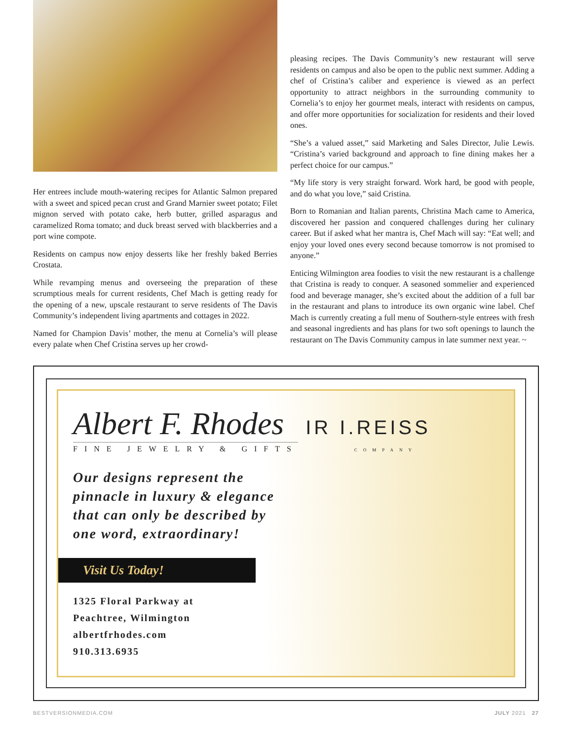Her entrees include mouth-watering recipes for Atlantic Salmon prepared with a sweet and spiced pecan crust and Grand Marnier sweet potato; Filet mignon served with potato cake, herb butter, grilled asparagus and caramelized Roma tomato; and duck breast served with blackberries and a port wine compote.
Residents on campus now enjoy desserts like her freshly baked Berries Crostata.
While revamping menus and overseeing the preparation of these scrumptious meals for current residents, Chef Mach is getting ready for the opening of a new, upscale restaurant to serve residents of The Davis Community’s independent living apartments and cottages in 2022.
Named for Champion Davis’ mother, the menu at Cornelia’s will please every palate when Chef Cristina serves up her crowd-
pleasing recipes. The Davis Community’s new restaurant will serve residents on campus and also be open to the public next summer. Adding a chef of Cristina’s caliber and experience is viewed as an perfect opportunity to attract neighbors in the surrounding community to Cornelia’s to enjoy her gourmet meals, interact with residents on campus, and offer more opportunities for socialization for residents and their loved ones.
“She’s a valued asset,” said Marketing and Sales Director, Julie Lewis. “Cristina’s varied background and approach to fine dining makes her a perfect choice for our campus.”
“My life story is very straight forward. Work hard, be good with people, and do what you love,” said Cristina.
Born to Romanian and Italian parents, Christina Mach came to America, discovered her passion and conquered challenges during her culinary career. But if asked what her mantra is, Chef Mach will say: “Eat well; and enjoy your loved ones every second because tomorrow is not promised to anyone.”
Enticing Wilmington area foodies to visit the new restaurant is a challenge that Cristina is ready to conquer. A seasoned sommelier and experienced food and beverage manager, she’s excited about the addition of a full bar in the restaurant and plans to introduce its own organic wine label. Chef Mach is currently creating a full menu of Southern-style entrees with fresh and seasonal ingredients and has plans for two soft openings to launch the restaurant on The Davis Community campus in late summer next year. ~
Albert F. Rhodes IR I.REISS
FINE JEWELRY & GIFTS COMPANY
Our designs represent the
pinnacle in luxury & elegance
that can only be described by
one word, extraordinary!
Visit Us Today!
1325 Floral Parkway at
Peachtree, Wilmington
albertfrhodes.com
910.313.6935
BESTVERSIONMEDIA.COM JULY 2021 27